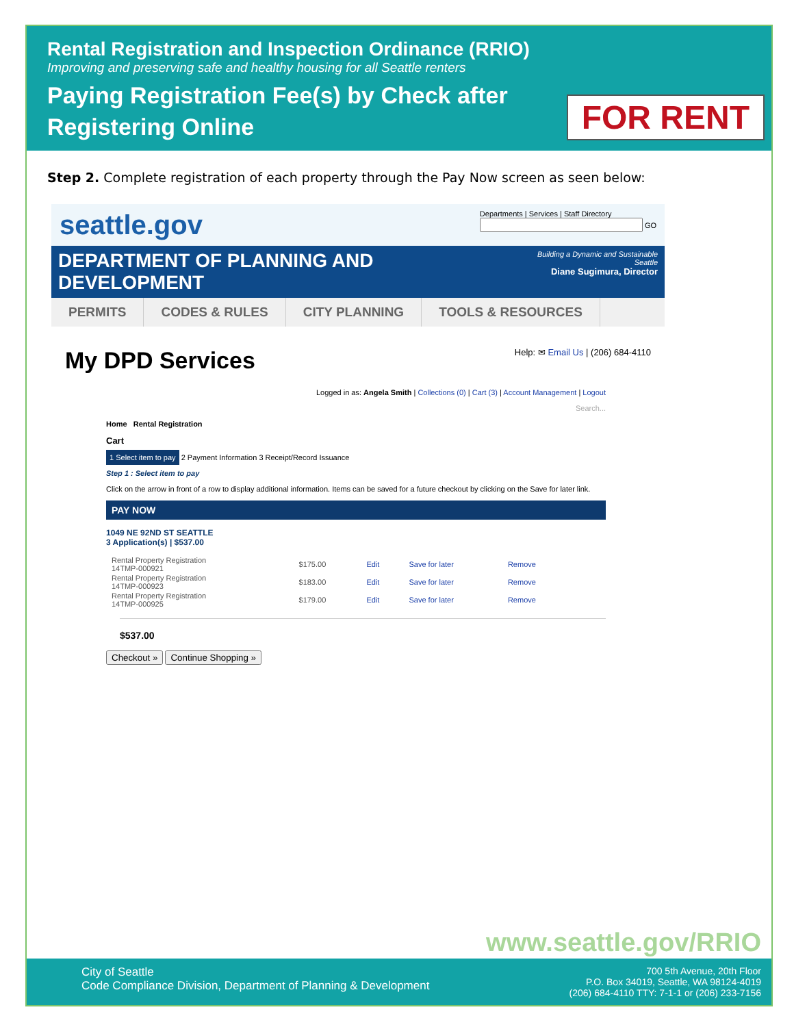Rental Registration and Inspection Ordinance (RRIO)
Improving and preserving safe and healthy housing for all Seattle renters
Paying Registration Fee(s) by Check after
Registering Online
FOR RENT
Step 2. Complete registration of each property through the Pay Now screen as seen below:
seattle.gov
Departments | Services | Staff Directory
GO
DEPARTMENT OF PLANNING AND DEVELOPMENT
Building a Dynamic and Sustainable Seattle
Diane Sugimura, Director
PERMITS CODES & RULES CITY PLANNING TOOLS & RESOURCES
My DPD Services
Help: ✉ Email Us | (206) 684-4110
Logged in as: Angela Smith | Collections (0) | Cart (3) | Account Management | Logout
Search...
Home Rental Registration
Cart
1 Select item to pay 2 Payment Information 3 Receipt/Record Issuance
Step 1 : Select item to pay
Click on the arrow in front of a row to display additional information. Items can be saved for a future checkout by clicking on the Save for later link.
PAY NOW
1049 NE 92ND ST SEATTLE
3 Application(s) | $537.00
| Rental Property Registration 14TMP-000921 | $175.00 | Edit | Save for later | Remove |
| Rental Property Registration 14TMP-000923 | $183.00 | Edit | Save for later | Remove |
| Rental Property Registration 14TMP-000925 | $179.00 | Edit | Save for later | Remove |
$537.00
Checkout » Continue Shopping »
www.seattle.gov/RRIO
City of Seattle
Code Compliance Division, Department of Planning & Development
700 5th Avenue, 20th Floor
P.O. Box 34019, Seattle, WA 98124-4019
(206) 684-4110 TTY: 7-1-1 or (206) 233-7156